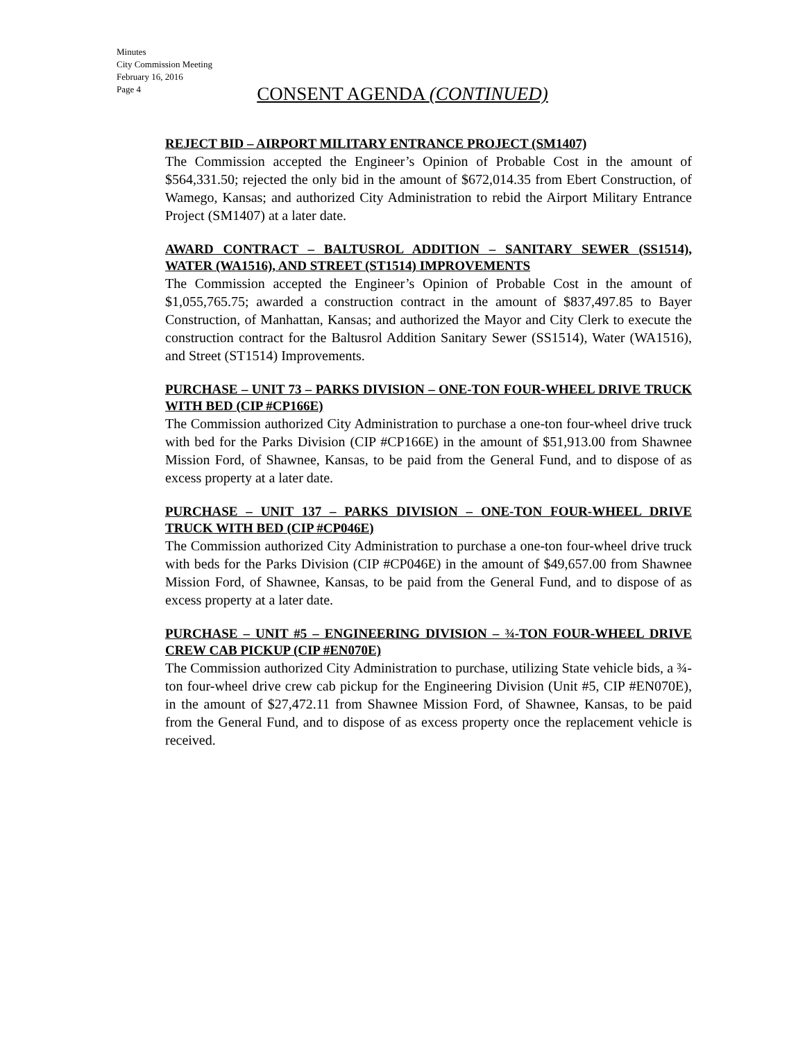Minutes
City Commission Meeting
February 16, 2016
Page 4
CONSENT AGENDA (CONTINUED)
REJECT BID – AIRPORT MILITARY ENTRANCE PROJECT (SM1407)
The Commission accepted the Engineer’s Opinion of Probable Cost in the amount of $564,331.50; rejected the only bid in the amount of $672,014.35 from Ebert Construction, of Wamego, Kansas; and authorized City Administration to rebid the Airport Military Entrance Project (SM1407) at a later date.
AWARD CONTRACT – BALTUSROL ADDITION – SANITARY SEWER (SS1514), WATER (WA1516), AND STREET (ST1514) IMPROVEMENTS
The Commission accepted the Engineer’s Opinion of Probable Cost in the amount of $1,055,765.75; awarded a construction contract in the amount of $837,497.85 to Bayer Construction, of Manhattan, Kansas; and authorized the Mayor and City Clerk to execute the construction contract for the Baltusrol Addition Sanitary Sewer (SS1514), Water (WA1516), and Street (ST1514) Improvements.
PURCHASE – UNIT 73 – PARKS DIVISION – ONE-TON FOUR-WHEEL DRIVE TRUCK WITH BED (CIP #CP166E)
The Commission authorized City Administration to purchase a one-ton four-wheel drive truck with bed for the Parks Division (CIP #CP166E) in the amount of $51,913.00 from Shawnee Mission Ford, of Shawnee, Kansas, to be paid from the General Fund, and to dispose of as excess property at a later date.
PURCHASE – UNIT 137 – PARKS DIVISION – ONE-TON FOUR-WHEEL DRIVE TRUCK WITH BED (CIP #CP046E)
The Commission authorized City Administration to purchase a one-ton four-wheel drive truck with beds for the Parks Division (CIP #CP046E) in the amount of $49,657.00 from Shawnee Mission Ford, of Shawnee, Kansas, to be paid from the General Fund, and to dispose of as excess property at a later date.
PURCHASE – UNIT #5 – ENGINEERING DIVISION – ¾-TON FOUR-WHEEL DRIVE CREW CAB PICKUP (CIP #EN070E)
The Commission authorized City Administration to purchase, utilizing State vehicle bids, a ¾-ton four-wheel drive crew cab pickup for the Engineering Division (Unit #5, CIP #EN070E), in the amount of $27,472.11 from Shawnee Mission Ford, of Shawnee, Kansas, to be paid from the General Fund, and to dispose of as excess property once the replacement vehicle is received.